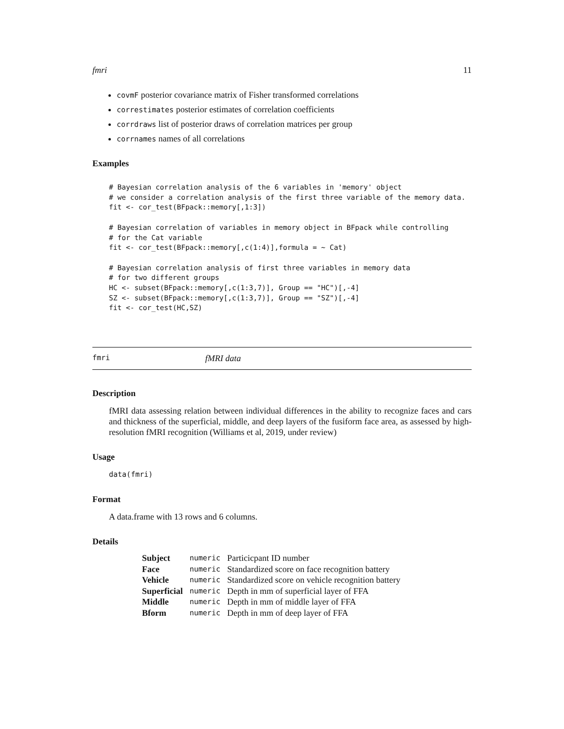fmri 11
covmF posterior covariance matrix of Fisher transformed correlations
correstimates posterior estimates of correlation coefficients
corrdraws list of posterior draws of correlation matrices per group
corrnames names of all correlations
Examples
# Bayesian correlation analysis of the 6 variables in 'memory' object
# we consider a correlation analysis of the first three variable of the memory data.
fit <- cor_test(BFpack::memory[,1:3])

# Bayesian correlation of variables in memory object in BFpack while controlling
# for the Cat variable
fit <- cor_test(BFpack::memory[,c(1:4)],formula = ~ Cat)

# Bayesian correlation analysis of first three variables in memory data
# for two different groups
HC <- subset(BFpack::memory[,c(1:3,7)], Group == "HC")[,-4]
SZ <- subset(BFpack::memory[,c(1:3,7)], Group == "SZ")[,-4]
fit <- cor_test(HC,SZ)
fmri fMRI data
Description
fMRI data assessing relation between individual differences in the ability to recognize faces and cars and thickness of the superficial, middle, and deep layers of the fusiform face area, as assessed by high-resolution fMRI recognition (Williams et al, 2019, under review)
Usage
data(fmri)
Format
A data.frame with 13 rows and 6 columns.
Details
| Subject | numeric | Particicpant ID number |
| Face | numeric | Standardized score on face recognition battery |
| Vehicle | numeric | Standardized score on vehicle recognition battery |
| Superficial | numeric | Depth in mm of superficial layer of FFA |
| Middle | numeric | Depth in mm of middle layer of FFA |
| Bform | numeric | Depth in mm of deep layer of FFA |